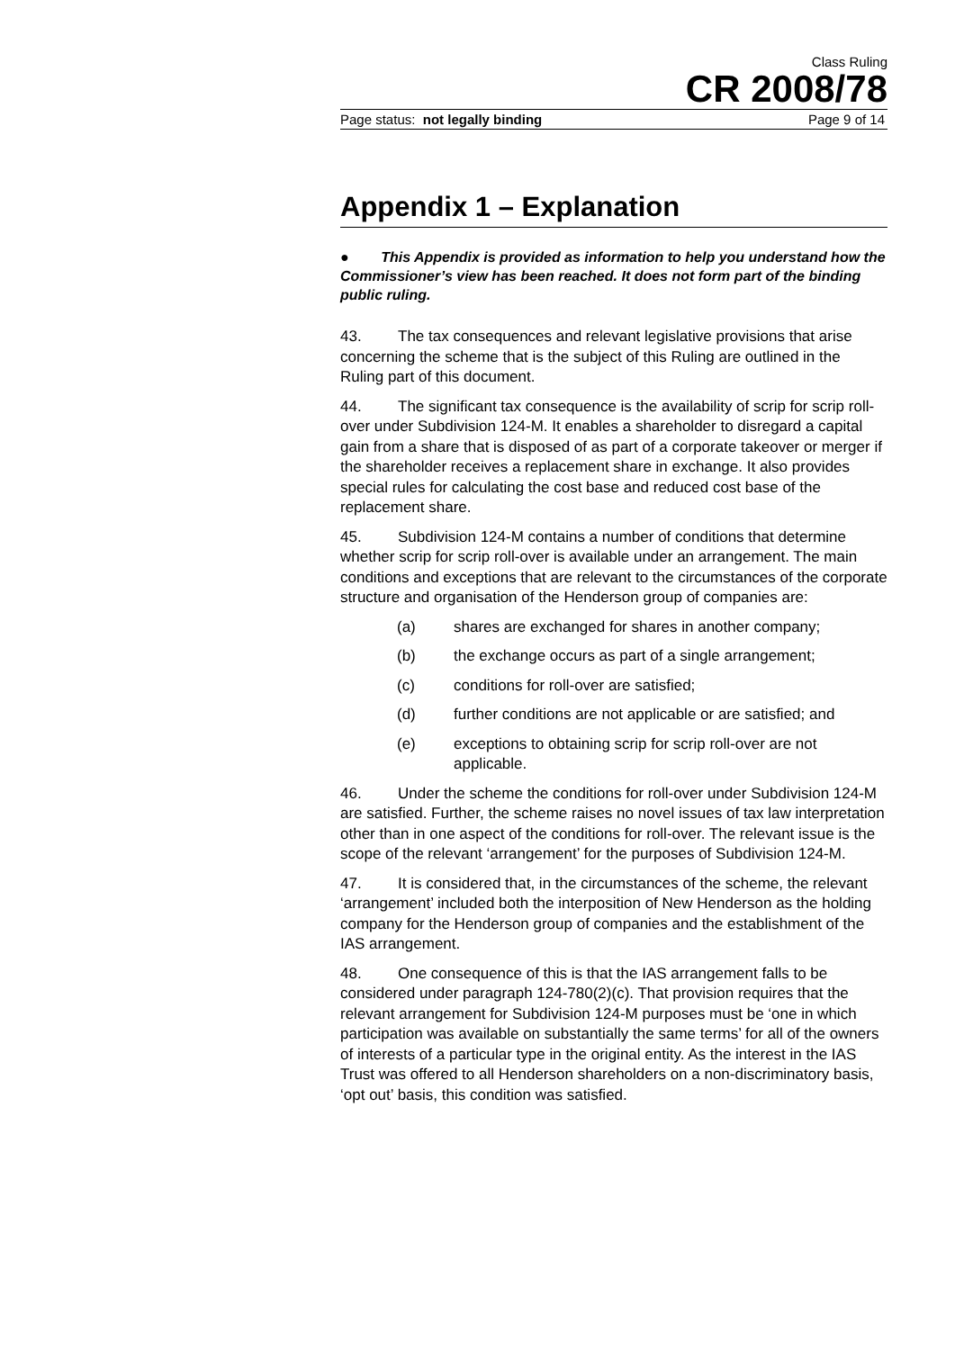Class Ruling
CR 2008/78
Page status: not legally binding Page 9 of 14
Appendix 1 – Explanation
● This Appendix is provided as information to help you understand how the Commissioner’s view has been reached. It does not form part of the binding public ruling.
43. The tax consequences and relevant legislative provisions that arise concerning the scheme that is the subject of this Ruling are outlined in the Ruling part of this document.
44. The significant tax consequence is the availability of scrip for scrip roll-over under Subdivision 124-M. It enables a shareholder to disregard a capital gain from a share that is disposed of as part of a corporate takeover or merger if the shareholder receives a replacement share in exchange. It also provides special rules for calculating the cost base and reduced cost base of the replacement share.
45. Subdivision 124-M contains a number of conditions that determine whether scrip for scrip roll-over is available under an arrangement. The main conditions and exceptions that are relevant to the circumstances of the corporate structure and organisation of the Henderson group of companies are:
(a) shares are exchanged for shares in another company;
(b) the exchange occurs as part of a single arrangement;
(c) conditions for roll-over are satisfied;
(d) further conditions are not applicable or are satisfied; and
(e) exceptions to obtaining scrip for scrip roll-over are not applicable.
46. Under the scheme the conditions for roll-over under Subdivision 124-M are satisfied. Further, the scheme raises no novel issues of tax law interpretation other than in one aspect of the conditions for roll-over. The relevant issue is the scope of the relevant ‘arrangement’ for the purposes of Subdivision 124-M.
47. It is considered that, in the circumstances of the scheme, the relevant ‘arrangement’ included both the interposition of New Henderson as the holding company for the Henderson group of companies and the establishment of the IAS arrangement.
48. One consequence of this is that the IAS arrangement falls to be considered under paragraph 124-780(2)(c). That provision requires that the relevant arrangement for Subdivision 124-M purposes must be ‘one in which participation was available on substantially the same terms’ for all of the owners of interests of a particular type in the original entity. As the interest in the IAS Trust was offered to all Henderson shareholders on a non-discriminatory basis, ‘opt out’ basis, this condition was satisfied.